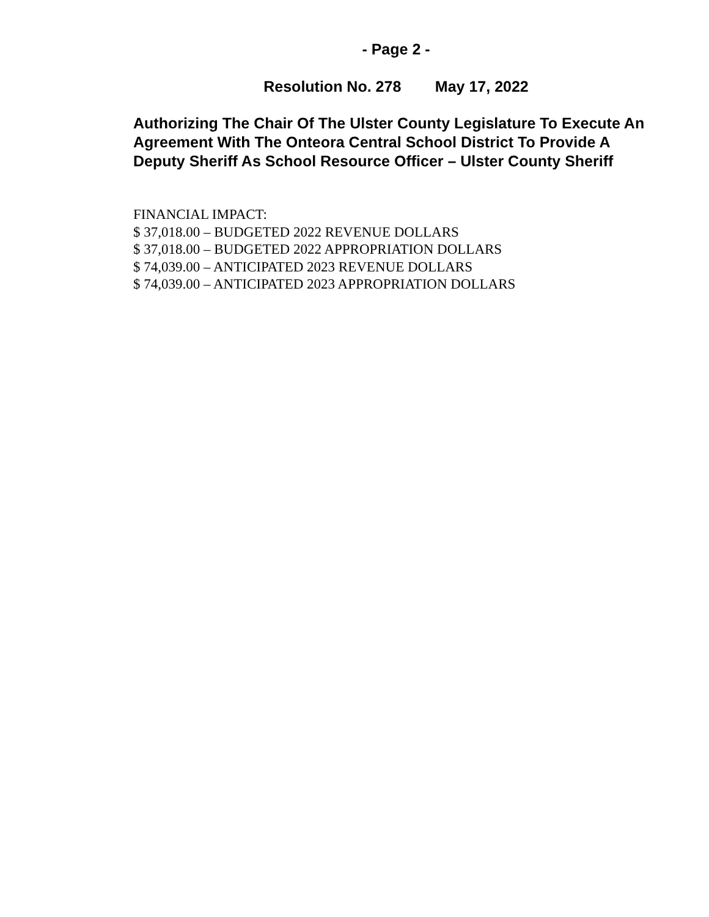- Page 2 -
Resolution No. 278 May 17, 2022
Authorizing The Chair Of The Ulster County Legislature To Execute An Agreement With The Onteora Central School District To Provide A Deputy Sheriff As School Resource Officer – Ulster County Sheriff
FINANCIAL IMPACT:
$ 37,018.00 – BUDGETED 2022 REVENUE DOLLARS
$ 37,018.00 – BUDGETED 2022 APPROPRIATION DOLLARS
$ 74,039.00 – ANTICIPATED 2023 REVENUE DOLLARS
$ 74,039.00 – ANTICIPATED 2023 APPROPRIATION DOLLARS